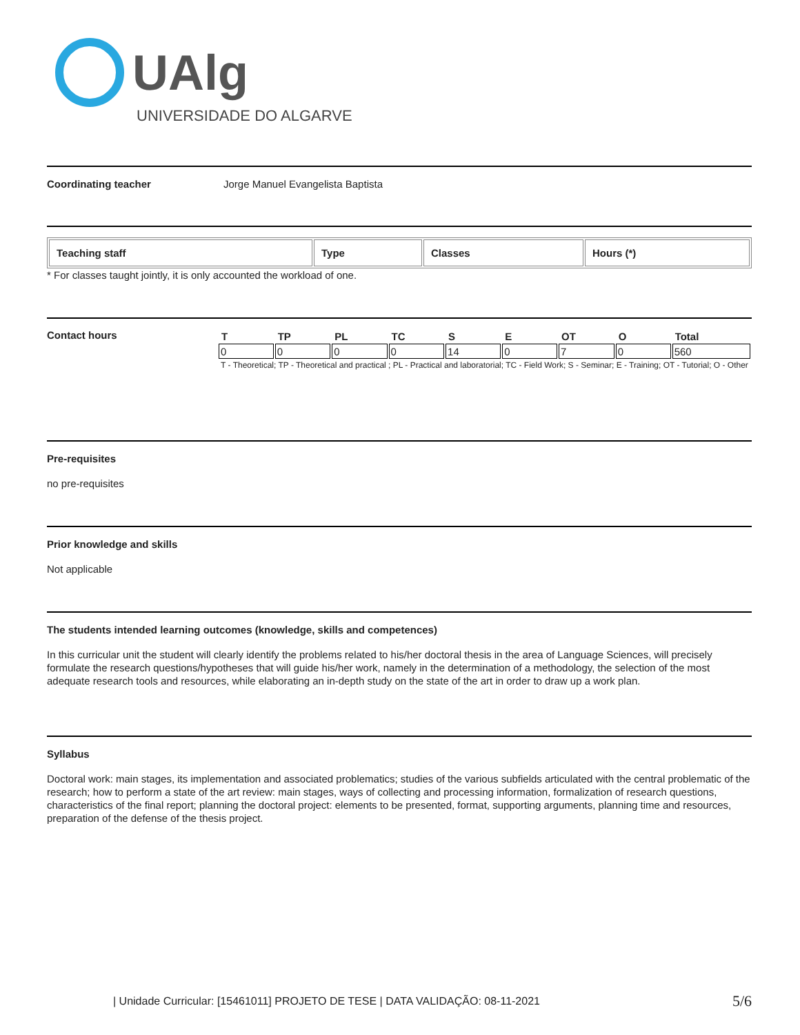UAlg
UNIVERSIDADE DO ALGARVE
Coordinating teacher Jorge Manuel Evangelista Baptista
| Teaching staff | Type | Classes | Hours (*) |
| --- | --- | --- | --- |
* For classes taught jointly, it is only accounted the workload of one.
Contact hours
| T | TP | PL | TC | S | E | OT | O | Total |
| --- | --- | --- | --- | --- | --- | --- | --- | --- |
| 0 | 0 | 0 | 0 | 14 | 0 | 7 | 0 | 560 |
T - Theoretical; TP - Theoretical and practical ; PL - Practical and laboratorial; TC - Field Work; S - Seminar; E - Training; OT - Tutorial; O - Other
Pre-requisites
no pre-requisites
Prior knowledge and skills
Not applicable
The students intended learning outcomes (knowledge, skills and competences)
In this curricular unit the student will clearly identify the problems related to his/her doctoral thesis in the area of Language Sciences, will precisely formulate the research questions/hypotheses that will guide his/her work, namely in the determination of a methodology, the selection of the most adequate research tools and resources, while elaborating an in-depth study on the state of the art in order to draw up a work plan.
Syllabus
Doctoral work: main stages, its implementation and associated problematics; studies of the various subfields articulated with the central problematic of the research; how to perform a state of the art review: main stages, ways of collecting and processing information, formalization of research questions, characteristics of the final report; planning the doctoral project: elements to be presented, format, supporting arguments, planning time and resources, preparation of the defense of the thesis project.
| Unidade Curricular: [15461011] PROJETO DE TESE | DATA VALIDAÇÃO: 08-11-2021 5/6